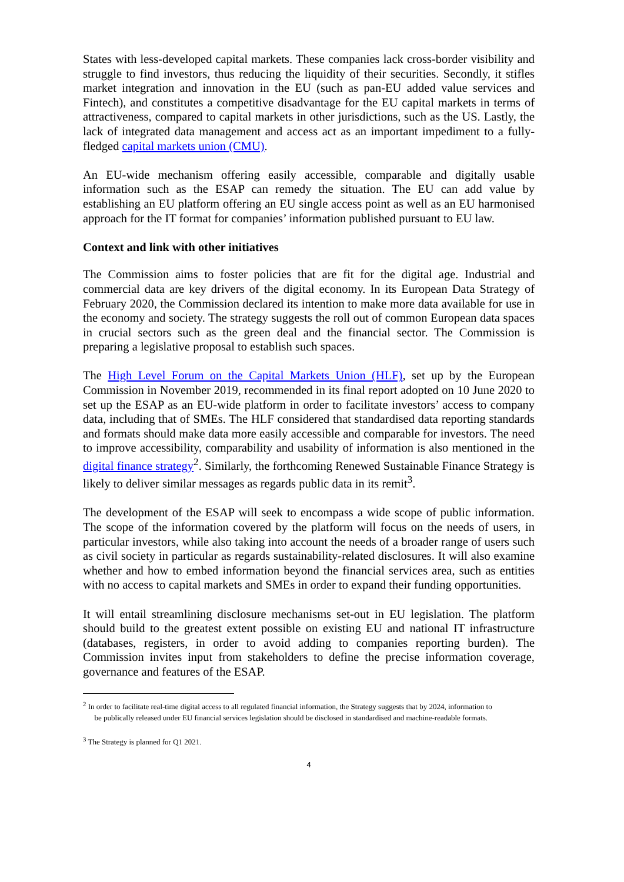States with less-developed capital markets. These companies lack cross-border visibility and struggle to find investors, thus reducing the liquidity of their securities. Secondly, it stifles market integration and innovation in the EU (such as pan-EU added value services and Fintech), and constitutes a competitive disadvantage for the EU capital markets in terms of attractiveness, compared to capital markets in other jurisdictions, such as the US. Lastly, the lack of integrated data management and access act as an important impediment to a fully-fledged capital markets union (CMU).
An EU-wide mechanism offering easily accessible, comparable and digitally usable information such as the ESAP can remedy the situation. The EU can add value by establishing an EU platform offering an EU single access point as well as an EU harmonised approach for the IT format for companies’ information published pursuant to EU law.
Context and link with other initiatives
The Commission aims to foster policies that are fit for the digital age. Industrial and commercial data are key drivers of the digital economy. In its European Data Strategy of February 2020, the Commission declared its intention to make more data available for use in the economy and society. The strategy suggests the roll out of common European data spaces in crucial sectors such as the green deal and the financial sector. The Commission is preparing a legislative proposal to establish such spaces.
The High Level Forum on the Capital Markets Union (HLF), set up by the European Commission in November 2019, recommended in its final report adopted on 10 June 2020 to set up the ESAP as an EU-wide platform in order to facilitate investors’ access to company data, including that of SMEs. The HLF considered that standardised data reporting standards and formats should make data more easily accessible and comparable for investors. The need to improve accessibility, comparability and usability of information is also mentioned in the digital finance strategy<sup>2</sup>. Similarly, the forthcoming Renewed Sustainable Finance Strategy is likely to deliver similar messages as regards public data in its remit<sup>3</sup>.
The development of the ESAP will seek to encompass a wide scope of public information. The scope of the information covered by the platform will focus on the needs of users, in particular investors, while also taking into account the needs of a broader range of users such as civil society in particular as regards sustainability-related disclosures. It will also examine whether and how to embed information beyond the financial services area, such as entities with no access to capital markets and SMEs in order to expand their funding opportunities.
It will entail streamlining disclosure mechanisms set-out in EU legislation. The platform should build to the greatest extent possible on existing EU and national IT infrastructure (databases, registers, in order to avoid adding to companies reporting burden). The Commission invites input from stakeholders to define the precise information coverage, governance and features of the ESAP.
<sup>2</sup> In order to facilitate real-time digital access to all regulated financial information, the Strategy suggests that by 2024, information to
be publically released under EU financial services legislation should be disclosed in standardised and machine-readable formats.
<sup>3</sup> The Strategy is planned for Q1 2021.
4